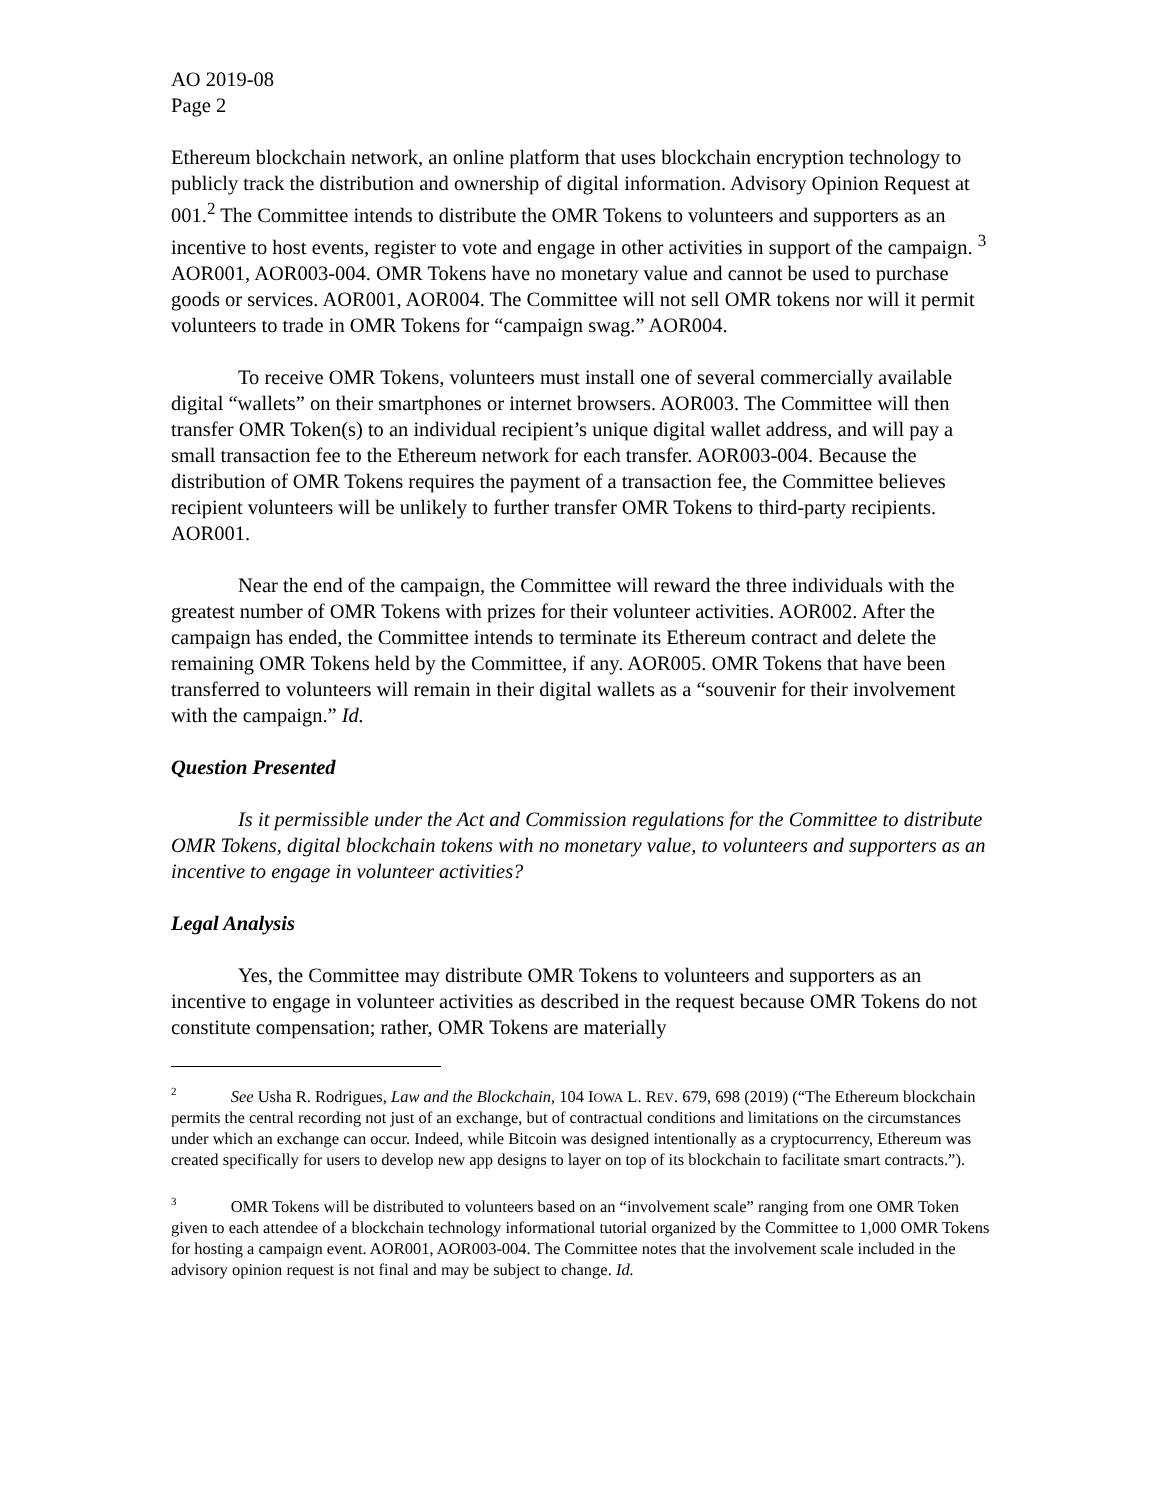AO 2019-08
Page 2
Ethereum blockchain network, an online platform that uses blockchain encryption technology to publicly track the distribution and ownership of digital information. Advisory Opinion Request at 001.<sup>2</sup> The Committee intends to distribute the OMR Tokens to volunteers and supporters as an incentive to host events, register to vote and engage in other activities in support of the campaign. <sup>3</sup> AOR001, AOR003-004. OMR Tokens have no monetary value and cannot be used to purchase goods or services. AOR001, AOR004. The Committee will not sell OMR tokens nor will it permit volunteers to trade in OMR Tokens for “campaign swag.” AOR004.
To receive OMR Tokens, volunteers must install one of several commercially available digital “wallets” on their smartphones or internet browsers. AOR003. The Committee will then transfer OMR Token(s) to an individual recipient’s unique digital wallet address, and will pay a small transaction fee to the Ethereum network for each transfer. AOR003-004. Because the distribution of OMR Tokens requires the payment of a transaction fee, the Committee believes recipient volunteers will be unlikely to further transfer OMR Tokens to third-party recipients. AOR001.
Near the end of the campaign, the Committee will reward the three individuals with the greatest number of OMR Tokens with prizes for their volunteer activities. AOR002. After the campaign has ended, the Committee intends to terminate its Ethereum contract and delete the remaining OMR Tokens held by the Committee, if any. AOR005. OMR Tokens that have been transferred to volunteers will remain in their digital wallets as a “souvenir for their involvement with the campaign.” Id.
Question Presented
Is it permissible under the Act and Commission regulations for the Committee to distribute OMR Tokens, digital blockchain tokens with no monetary value, to volunteers and supporters as an incentive to engage in volunteer activities?
Legal Analysis
Yes, the Committee may distribute OMR Tokens to volunteers and supporters as an incentive to engage in volunteer activities as described in the request because OMR Tokens do not constitute compensation; rather, OMR Tokens are materially
<sup>2</sup> See Usha R. Rodrigues, Law and the Blockchain, 104 IOWA L. REV. 679, 698 (2019) (“The Ethereum blockchain permits the central recording not just of an exchange, but of contractual conditions and limitations on the circumstances under which an exchange can occur. Indeed, while Bitcoin was designed intentionally as a cryptocurrency, Ethereum was created specifically for users to develop new app designs to layer on top of its blockchain to facilitate smart contracts.”).
<sup>3</sup> OMR Tokens will be distributed to volunteers based on an “involvement scale” ranging from one OMR Token given to each attendee of a blockchain technology informational tutorial organized by the Committee to 1,000 OMR Tokens for hosting a campaign event. AOR001, AOR003-004. The Committee notes that the involvement scale included in the advisory opinion request is not final and may be subject to change. Id.